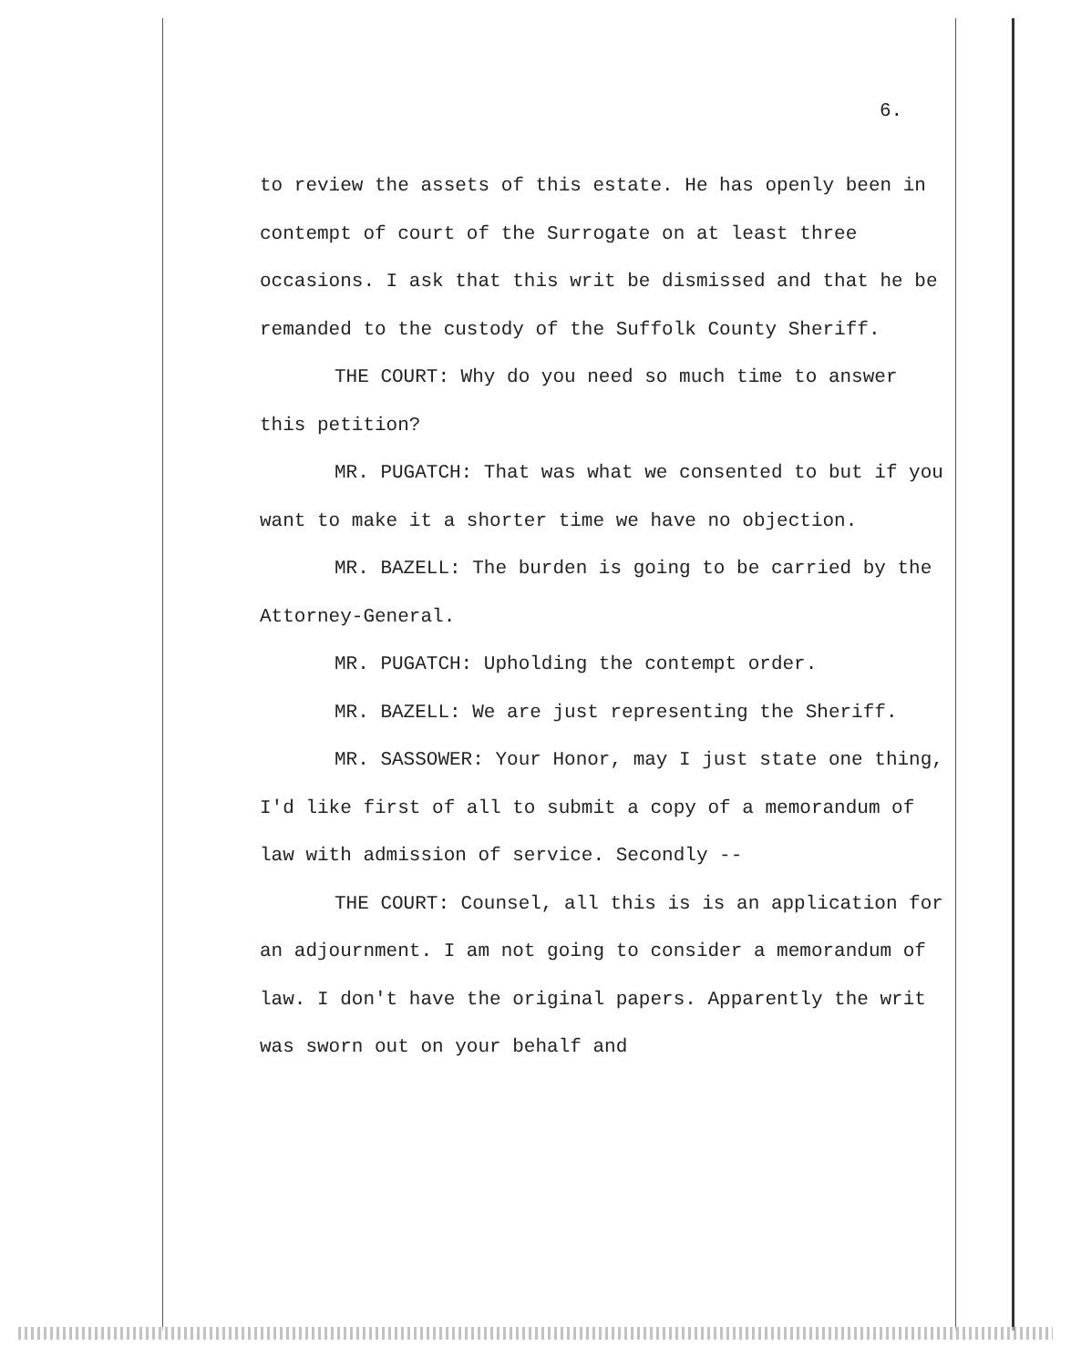6.
to review the assets of this estate. He has openly been in contempt of court of the Surrogate on at least three occasions. I ask that this writ be dismissed and that he be remanded to the custody of the Suffolk County Sheriff.
THE COURT: Why do you need so much time to answer this petition?
MR. PUGATCH: That was what we consented to but if you want to make it a shorter time we have no objection.
MR. BAZELL: The burden is going to be carried by the Attorney-General.
MR. PUGATCH: Upholding the contempt order.
MR. BAZELL: We are just representing the Sheriff.
MR. SASSOWER: Your Honor, may I just state one thing, I'd like first of all to submit a copy of a memorandum of law with admission of service. Secondly --
THE COURT: Counsel, all this is is an application for an adjournment. I am not going to consider a memorandum of law. I don't have the original papers. Apparently the writ was sworn out on your behalf and